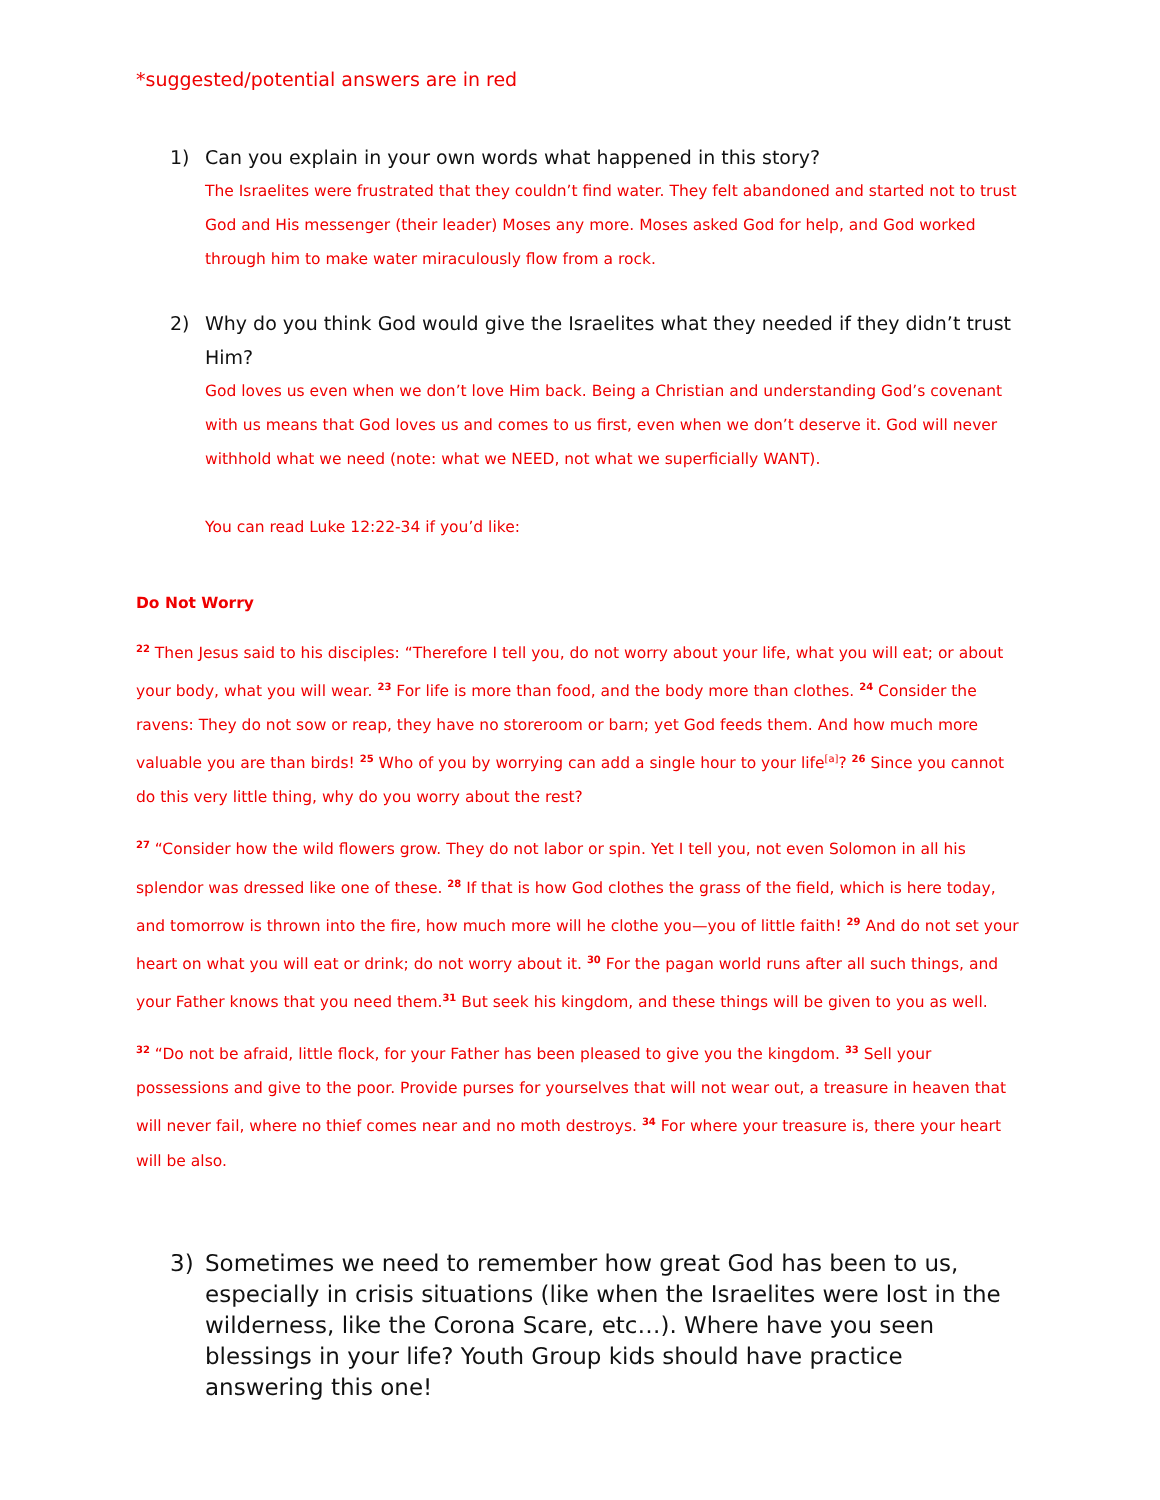*suggested/potential answers are in red
1) Can you explain in your own words what happened in this story?
The Israelites were frustrated that they couldn’t find water. They felt abandoned and started not to trust God and His messenger (their leader) Moses any more. Moses asked God for help, and God worked through him to make water miraculously flow from a rock.
2) Why do you think God would give the Israelites what they needed if they didn’t trust Him?
God loves us even when we don’t love Him back. Being a Christian and understanding God’s covenant with us means that God loves us and comes to us first, even when we don’t deserve it. God will never withhold what we need (note: what we NEED, not what we superficially WANT).
You can read Luke 12:22-34 if you’d like:
Do Not Worry
<sup>22</sup> Then Jesus said to his disciples: “Therefore I tell you, do not worry about your life, what you will eat; or about your body, what you will wear. <sup>23</sup> For life is more than food, and the body more than clothes. <sup>24</sup> Consider the ravens: They do not sow or reap, they have no storeroom or barn; yet God feeds them. And how much more valuable you are than birds! <sup>25</sup> Who of you by worrying can add a single hour to your life<sup>[a]</sup>? <sup>26</sup> Since you cannot do this very little thing, why do you worry about the rest?
<sup>27</sup> “Consider how the wild flowers grow. They do not labor or spin. Yet I tell you, not even Solomon in all his splendor was dressed like one of these. <sup>28</sup> If that is how God clothes the grass of the field, which is here today, and tomorrow is thrown into the fire, how much more will he clothe you—you of little faith! <sup>29</sup> And do not set your heart on what you will eat or drink; do not worry about it. <sup>30</sup> For the pagan world runs after all such things, and your Father knows that you need them.<sup>31</sup> But seek his kingdom, and these things will be given to you as well.
<sup>32</sup> “Do not be afraid, little flock, for your Father has been pleased to give you the kingdom. <sup>33</sup> Sell your possessions and give to the poor. Provide purses for yourselves that will not wear out, a treasure in heaven that will never fail, where no thief comes near and no moth destroys. <sup>34</sup> For where your treasure is, there your heart will be also.
3) Sometimes we need to remember how great God has been to us, especially in crisis situations (like when the Israelites were lost in the wilderness, like the Corona Scare, etc…). Where have you seen blessings in your life? Youth Group kids should have practice answering this one!